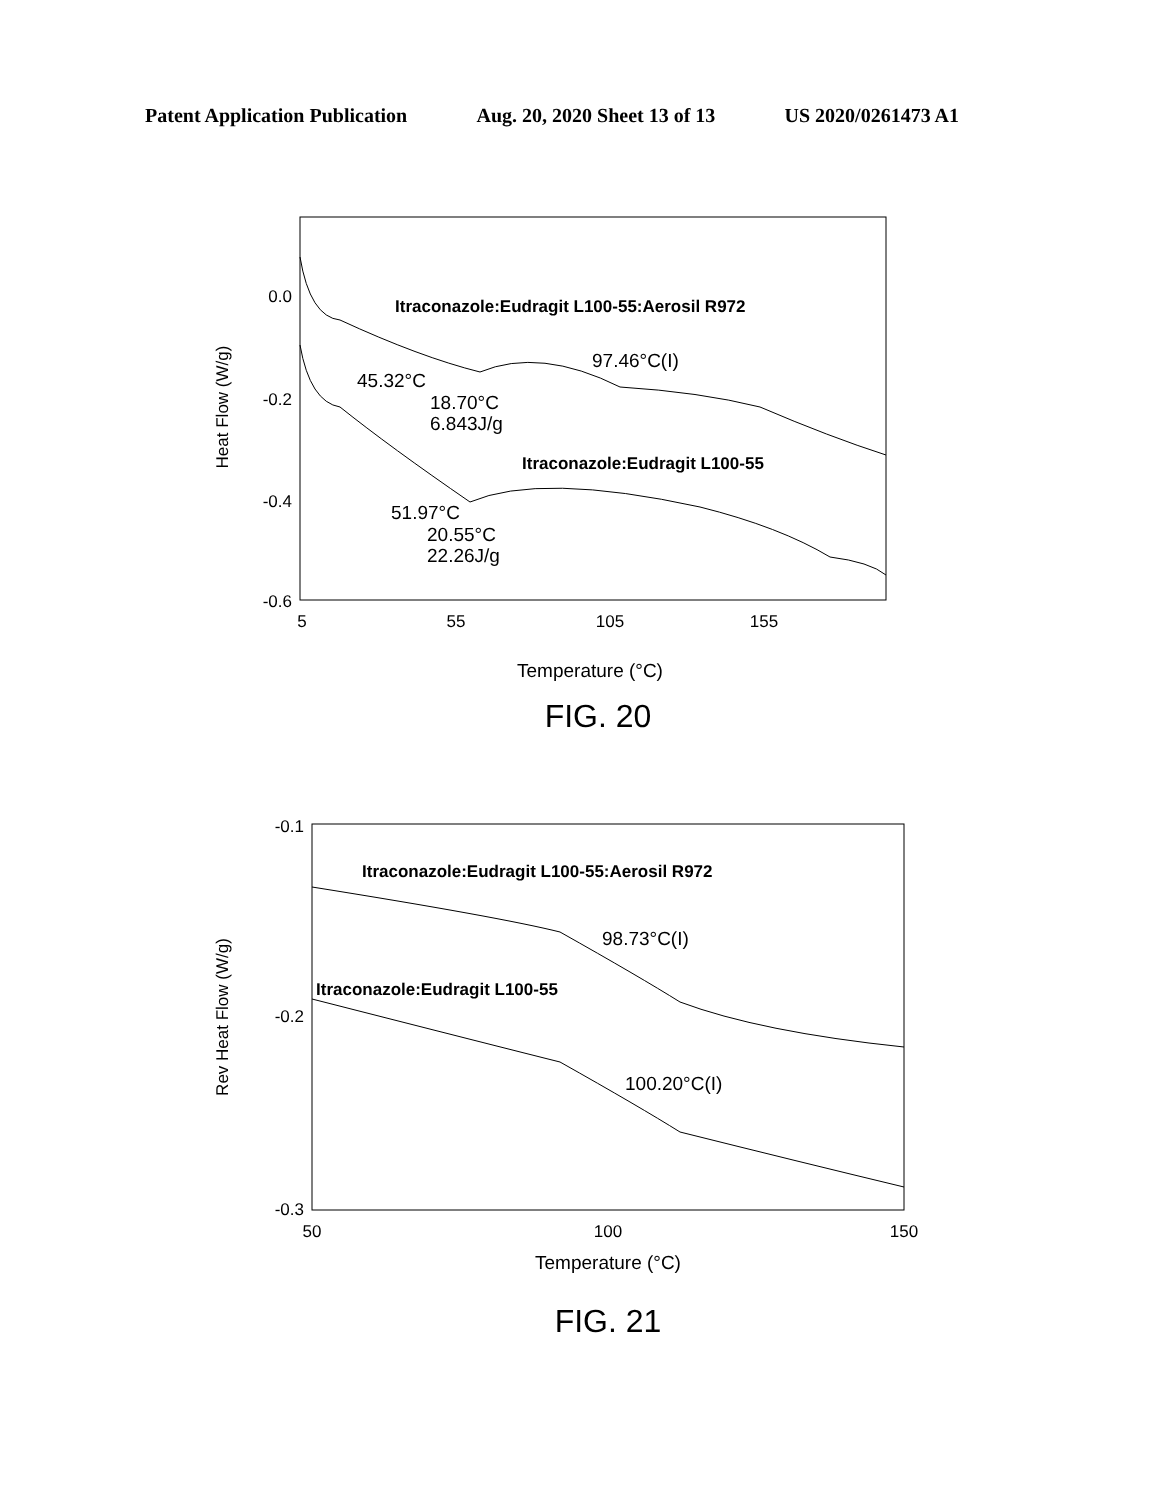Patent Application Publication Aug. 20, 2020 Sheet 13 of 13 US 2020/0261473 A1
0.0
-0.2
-0.4
-0.6
5
55
105
155
Temperature (°C)
Heat Flow (W/g)
Itraconazole:Eudragit L100-55:Aerosil R972
97.46°C(I)
45.32°C
18.70°C
6.843J/g
Itraconazole:Eudragit L100-55
51.97°C
20.55°C
22.26J/g
FIG. 20
-0.1
-0.2
-0.3
50
100
150
Temperature (°C)
Rev Heat Flow (W/g)
Itraconazole:Eudragit L100-55:Aerosil R972
98.73°C(I)
Itraconazole:Eudragit L100-55
100.20°C(I)
FIG. 21